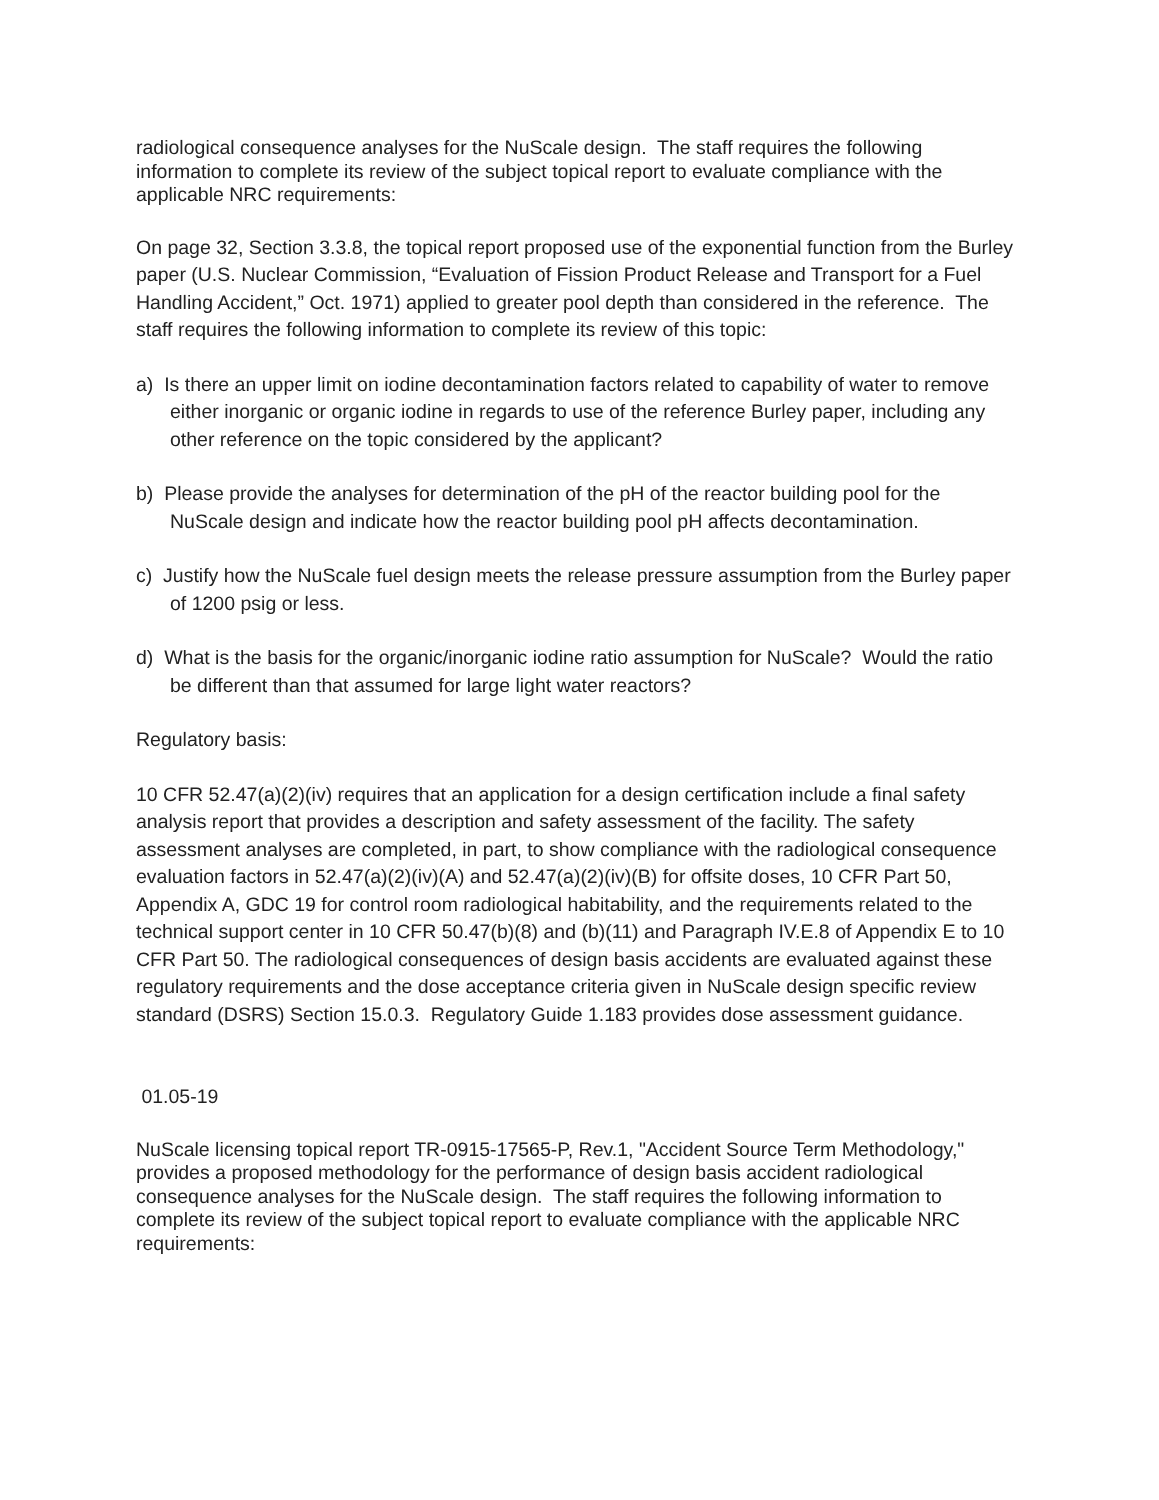radiological consequence analyses for the NuScale design. The staff requires the following information to complete its review of the subject topical report to evaluate compliance with the applicable NRC requirements:
On page 32, Section 3.3.8, the topical report proposed use of the exponential function from the Burley paper (U.S. Nuclear Commission, “Evaluation of Fission Product Release and Transport for a Fuel Handling Accident,” Oct. 1971) applied to greater pool depth than considered in the reference. The staff requires the following information to complete its review of this topic:
a) Is there an upper limit on iodine decontamination factors related to capability of water to remove either inorganic or organic iodine in regards to use of the reference Burley paper, including any other reference on the topic considered by the applicant?
b) Please provide the analyses for determination of the pH of the reactor building pool for the NuScale design and indicate how the reactor building pool pH affects decontamination.
c) Justify how the NuScale fuel design meets the release pressure assumption from the Burley paper of 1200 psig or less.
d) What is the basis for the organic/inorganic iodine ratio assumption for NuScale? Would the ratio be different than that assumed for large light water reactors?
Regulatory basis:
10 CFR 52.47(a)(2)(iv) requires that an application for a design certification include a final safety analysis report that provides a description and safety assessment of the facility. The safety assessment analyses are completed, in part, to show compliance with the radiological consequence evaluation factors in 52.47(a)(2)(iv)(A) and 52.47(a)(2)(iv)(B) for offsite doses, 10 CFR Part 50, Appendix A, GDC 19 for control room radiological habitability, and the requirements related to the technical support center in 10 CFR 50.47(b)(8) and (b)(11) and Paragraph IV.E.8 of Appendix E to 10 CFR Part 50. The radiological consequences of design basis accidents are evaluated against these regulatory requirements and the dose acceptance criteria given in NuScale design specific review standard (DSRS) Section 15.0.3. Regulatory Guide 1.183 provides dose assessment guidance.
01.05-19
NuScale licensing topical report TR-0915-17565-P, Rev.1, "Accident Source Term Methodology," provides a proposed methodology for the performance of design basis accident radiological consequence analyses for the NuScale design. The staff requires the following information to complete its review of the subject topical report to evaluate compliance with the applicable NRC requirements: